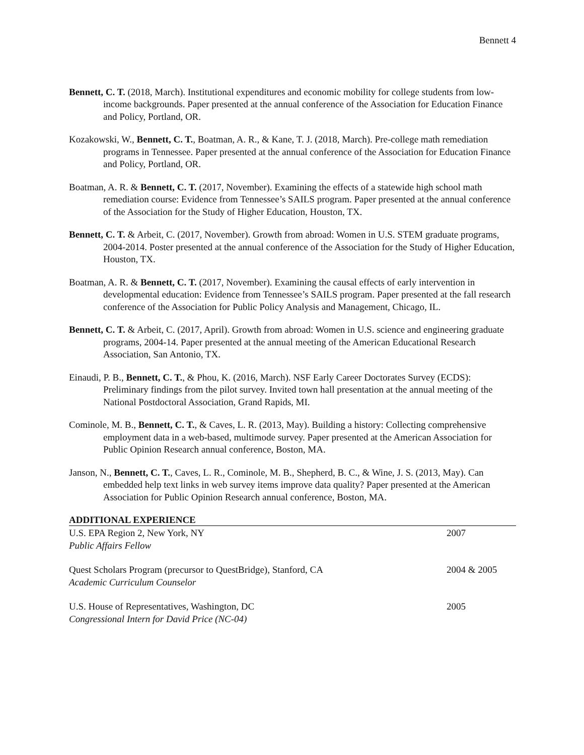Bennett 4
Bennett, C. T. (2018, March). Institutional expenditures and economic mobility for college students from low-income backgrounds. Paper presented at the annual conference of the Association for Education Finance and Policy, Portland, OR.
Kozakowski, W., Bennett, C. T., Boatman, A. R., & Kane, T. J. (2018, March). Pre-college math remediation programs in Tennessee. Paper presented at the annual conference of the Association for Education Finance and Policy, Portland, OR.
Boatman, A. R. & Bennett, C. T. (2017, November). Examining the effects of a statewide high school math remediation course: Evidence from Tennessee’s SAILS program. Paper presented at the annual conference of the Association for the Study of Higher Education, Houston, TX.
Bennett, C. T. & Arbeit, C. (2017, November). Growth from abroad: Women in U.S. STEM graduate programs, 2004-2014. Poster presented at the annual conference of the Association for the Study of Higher Education, Houston, TX.
Boatman, A. R. & Bennett, C. T. (2017, November). Examining the causal effects of early intervention in developmental education: Evidence from Tennessee’s SAILS program. Paper presented at the fall research conference of the Association for Public Policy Analysis and Management, Chicago, IL.
Bennett, C. T. & Arbeit, C. (2017, April). Growth from abroad: Women in U.S. science and engineering graduate programs, 2004-14. Paper presented at the annual meeting of the American Educational Research Association, San Antonio, TX.
Einaudi, P. B., Bennett, C. T., & Phou, K. (2016, March). NSF Early Career Doctorates Survey (ECDS): Preliminary findings from the pilot survey. Invited town hall presentation at the annual meeting of the National Postdoctoral Association, Grand Rapids, MI.
Cominole, M. B., Bennett, C. T., & Caves, L. R. (2013, May). Building a history: Collecting comprehensive employment data in a web-based, multimode survey. Paper presented at the American Association for Public Opinion Research annual conference, Boston, MA.
Janson, N., Bennett, C. T., Caves, L. R., Cominole, M. B., Shepherd, B. C., & Wine, J. S. (2013, May). Can embedded help text links in web survey items improve data quality? Paper presented at the American Association for Public Opinion Research annual conference, Boston, MA.
ADDITIONAL EXPERIENCE
U.S. EPA Region 2, New York, NY 2007
Public Affairs Fellow
Quest Scholars Program (precursor to QuestBridge), Stanford, CA 2004 & 2005
Academic Curriculum Counselor
U.S. House of Representatives, Washington, DC 2005
Congressional Intern for David Price (NC-04)